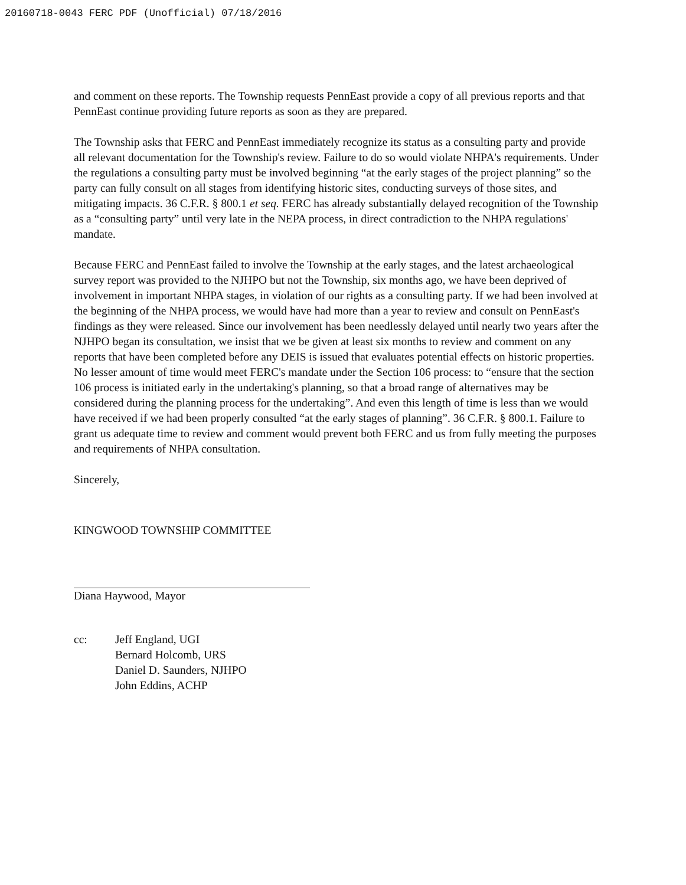20160718-0043 FERC PDF (Unofficial) 07/18/2016
and comment on these reports. The Township requests PennEast provide a copy of all previous reports and that PennEast continue providing future reports as soon as they are prepared.
The Township asks that FERC and PennEast immediately recognize its status as a consulting party and provide all relevant documentation for the Township's review. Failure to do so would violate NHPA's requirements. Under the regulations a consulting party must be involved beginning “at the early stages of the project planning” so the party can fully consult on all stages from identifying historic sites, conducting surveys of those sites, and mitigating impacts. 36 C.F.R. § 800.1 et seq. FERC has already substantially delayed recognition of the Township as a “consulting party” until very late in the NEPA process, in direct contradiction to the NHPA regulations' mandate.
Because FERC and PennEast failed to involve the Township at the early stages, and the latest archaeological survey report was provided to the NJHPO but not the Township, six months ago, we have been deprived of involvement in important NHPA stages, in violation of our rights as a consulting party. If we had been involved at the beginning of the NHPA process, we would have had more than a year to review and consult on PennEast's findings as they were released. Since our involvement has been needlessly delayed until nearly two years after the NJHPO began its consultation, we insist that we be given at least six months to review and comment on any reports that have been completed before any DEIS is issued that evaluates potential effects on historic properties. No lesser amount of time would meet FERC's mandate under the Section 106 process: to “ensure that the section 106 process is initiated early in the undertaking's planning, so that a broad range of alternatives may be considered during the planning process for the undertaking”. And even this length of time is less than we would have received if we had been properly consulted “at the early stages of planning”. 36 C.F.R. § 800.1. Failure to grant us adequate time to review and comment would prevent both FERC and us from fully meeting the purposes and requirements of NHPA consultation.
Sincerely,
KINGWOOD TOWNSHIP COMMITTEE
Diana Haywood, Mayor
cc: Jeff England, UGI
Bernard Holcomb, URS
Daniel D. Saunders, NJHPO
John Eddins, ACHP